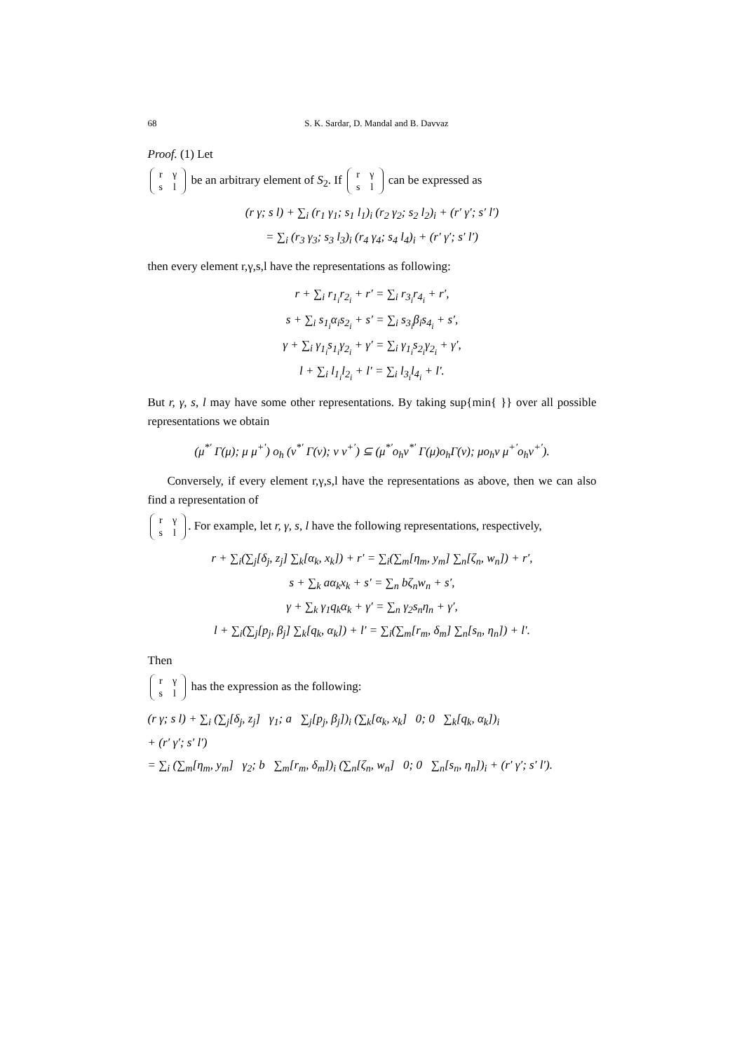68 S. K. Sardar, D. Mandal and B. Davvaz
Proof. (1) Let
| r | γ |
| s | l |
be an arbitrary element of S<sub>2</sub>. If
| r | γ |
| s | l |
can be expressed as
(r γ; s l) + ∑<sub>i</sub> (r<sub>1</sub> γ<sub>1</sub>; s<sub>1</sub> l<sub>1</sub>)<sub>i</sub> (r<sub>2</sub> γ<sub>2</sub>; s<sub>2</sub> l<sub>2</sub>)<sub>i</sub> + (r′ γ′; s′ l′)
= ∑<sub>i</sub> (r<sub>3</sub> γ<sub>3</sub>; s<sub>3</sub> l<sub>3</sub>)<sub>i</sub> (r<sub>4</sub> γ<sub>4</sub>; s<sub>4</sub> l<sub>4</sub>)<sub>i</sub> + (r′ γ′; s′ l′)
then every element r,γ,s,l have the representations as following:
r + ∑<sub>i</sub> r<sub>1<sub>i</sub></sub>r<sub>2<sub>i</sub></sub> + r′ = ∑<sub>i</sub> r<sub>3<sub>i</sub></sub>r<sub>4<sub>i</sub></sub> + r′,
s + ∑<sub>i</sub> s<sub>1<sub>i</sub></sub>α<sub>i</sub>s<sub>2<sub>i</sub></sub> + s′ = ∑<sub>i</sub> s<sub>3<sub>i</sub></sub>β<sub>i</sub>s<sub>4<sub>i</sub></sub> + s′,
γ + ∑<sub>i</sub> γ<sub>1<sub>i</sub></sub>s<sub>1<sub>i</sub></sub>γ<sub>2<sub>i</sub></sub> + γ′ = ∑<sub>i</sub> γ<sub>1<sub>i</sub></sub>s<sub>2<sub>i</sub></sub>γ<sub>2<sub>i</sub></sub> + γ′,
l + ∑<sub>i</sub> l<sub>1<sub>i</sub></sub>l<sub>2<sub>i</sub></sub> + l′ = ∑<sub>i</sub> l<sub>3<sub>i</sub></sub>l<sub>4<sub>i</sub></sub> + l′.
But r, γ, s, l may have some other representations. By taking sup{min{ }} over all possible representations we obtain
(μ<sup>*′</sup> Γ(μ); μ μ<sup>+′</sup>) o<sub>h</sub> (ν<sup>*′</sup> Γ(ν); ν ν<sup>+′</sup>) ⊆ (μ<sup>*′</sup>o<sub>h</sub>ν<sup>*′</sup> Γ(μ)o<sub>h</sub>Γ(ν); μo<sub>h</sub>ν μ<sup>+′</sup>o<sub>h</sub>ν<sup>+′</sup>).
Conversely, if every element r,γ,s,l have the representations as above, then we can also find a representation of
| r | γ |
| s | l |
. For example, let r, γ, s, l have the following representations, respectively,
r + ∑<sub>i</sub>(∑<sub>j</sub>[δ<sub>j</sub>, z<sub>j</sub>] ∑<sub>k</sub>[α<sub>k</sub>, x<sub>k</sub>]) + r′ = ∑<sub>i</sub>(∑<sub>m</sub>[η<sub>m</sub>, y<sub>m</sub>] ∑<sub>n</sub>[ζ<sub>n</sub>, w<sub>n</sub>]) + r′,
s + ∑<sub>k</sub> aα<sub>k</sub>x<sub>k</sub> + s′ = ∑<sub>n</sub> bζ<sub>n</sub>w<sub>n</sub> + s′,
γ + ∑<sub>k</sub> γ<sub>1</sub>q<sub>k</sub>α<sub>k</sub> + γ′ = ∑<sub>n</sub> γ<sub>2</sub>s<sub>n</sub>η<sub>n</sub> + γ′,
l + ∑<sub>i</sub>(∑<sub>j</sub>[p<sub>j</sub>, β<sub>j</sub>] ∑<sub>k</sub>[q<sub>k</sub>, α<sub>k</sub>]) + l′ = ∑<sub>i</sub>(∑<sub>m</sub>[r<sub>m</sub>, δ<sub>m</sub>] ∑<sub>n</sub>[s<sub>n</sub>, η<sub>n</sub>]) + l′.
Then
| r | γ |
| s | l |
has the expression as the following:
(r γ; s l) + ∑<sub>i</sub> (∑<sub>j</sub>[δ<sub>j</sub>, z<sub>j</sub>] γ<sub>1</sub>; a ∑<sub>j</sub>[p<sub>j</sub>, β<sub>j</sub>])<sub>i</sub> (∑<sub>k</sub>[α<sub>k</sub>, x<sub>k</sub>] 0; 0 ∑<sub>k</sub>[q<sub>k</sub>, α<sub>k</sub>])<sub>i</sub>
+ (r′ γ′; s′ l′)
= ∑<sub>i</sub> (∑<sub>m</sub>[η<sub>m</sub>, y<sub>m</sub>] γ<sub>2</sub>; b ∑<sub>m</sub>[r<sub>m</sub>, δ<sub>m</sub>])<sub>i</sub> (∑<sub>n</sub>[ζ<sub>n</sub>, w<sub>n</sub>] 0; 0 ∑<sub>n</sub>[s<sub>n</sub>, η<sub>n</sub>])<sub>i</sub> + (r′ γ′; s′ l′).